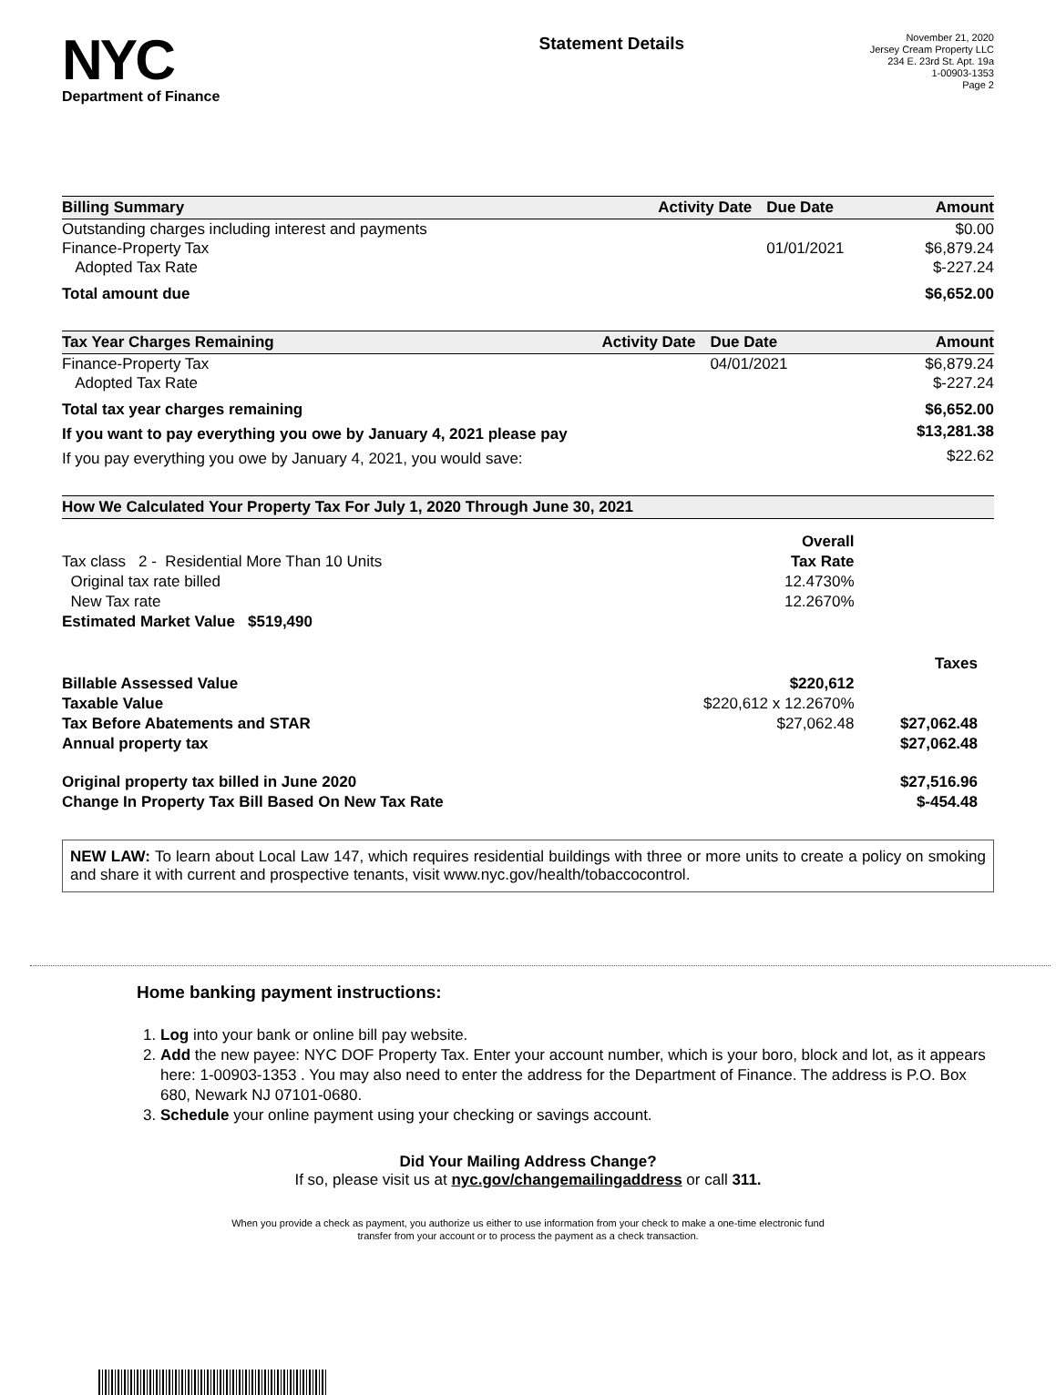NYC
Department of Finance
Statement Details
November 21, 2020
Jersey Cream Property LLC
234 E. 23rd St. Apt. 19a
1-00903-1353
Page 2
| Billing Summary | Activity Date | Due Date | Amount |
| --- | --- | --- | --- |
| Outstanding charges including interest and payments | | | $0.00 |
| Finance-Property Tax | | 01/01/2021 | $6,879.24 |
| Adopted Tax Rate | | | $-227.24 |
| Total amount due | | | $6,652.00 |
| Tax Year Charges Remaining | Activity Date | Due Date | Amount |
| --- | --- | --- | --- |
| Finance-Property Tax | | 04/01/2021 | $6,879.24 |
| Adopted Tax Rate | | | $-227.24 |
| Total tax year charges remaining | | | $6,652.00 |
| If you want to pay everything you owe by January 4, 2021 please pay | | | $13,281.38 |
| If you pay everything you owe by January 4, 2021, you would save: | | | $22.62 |
| How We Calculated Your Property Tax For July 1, 2020 Through June 30, 2021 | | |
| --- | --- | --- |
| | Overall | |
| Tax class 2 - Residential More Than 10 Units | Tax Rate | |
| Original tax rate billed | 12.4730% | |
| New Tax rate | 12.2670% | |
| Estimated Market Value $519,490 | | |
| | | Taxes |
| Billable Assessed Value | $220,612 | |
| Taxable Value | $220,612 x 12.2670% | |
| Tax Before Abatements and STAR | $27,062.48 | $27,062.48 |
| Annual property tax | | $27,062.48 |
| Original property tax billed in June 2020 | | $27,516.96 |
| Change In Property Tax Bill Based On New Tax Rate | | $-454.48 |
NEW LAW: To learn about Local Law 147, which requires residential buildings with three or more units to create a policy on smoking and share it with current and prospective tenants, visit www.nyc.gov/health/tobaccocontrol.
Home banking payment instructions:
1. Log into your bank or online bill pay website.
2. Add the new payee: NYC DOF Property Tax. Enter your account number, which is your boro, block and lot, as it appears here: 1-00903-1353 . You may also need to enter the address for the Department of Finance. The address is P.O. Box 680, Newark NJ 07101-0680.
3. Schedule your online payment using your checking or savings account.
Did Your Mailing Address Change?
If so, please visit us at nyc.gov/changemailingaddress or call 311.
When you provide a check as payment, you authorize us either to use information from your check to make a one-time electronic fund
transfer from your account or to process the payment as a check transaction.